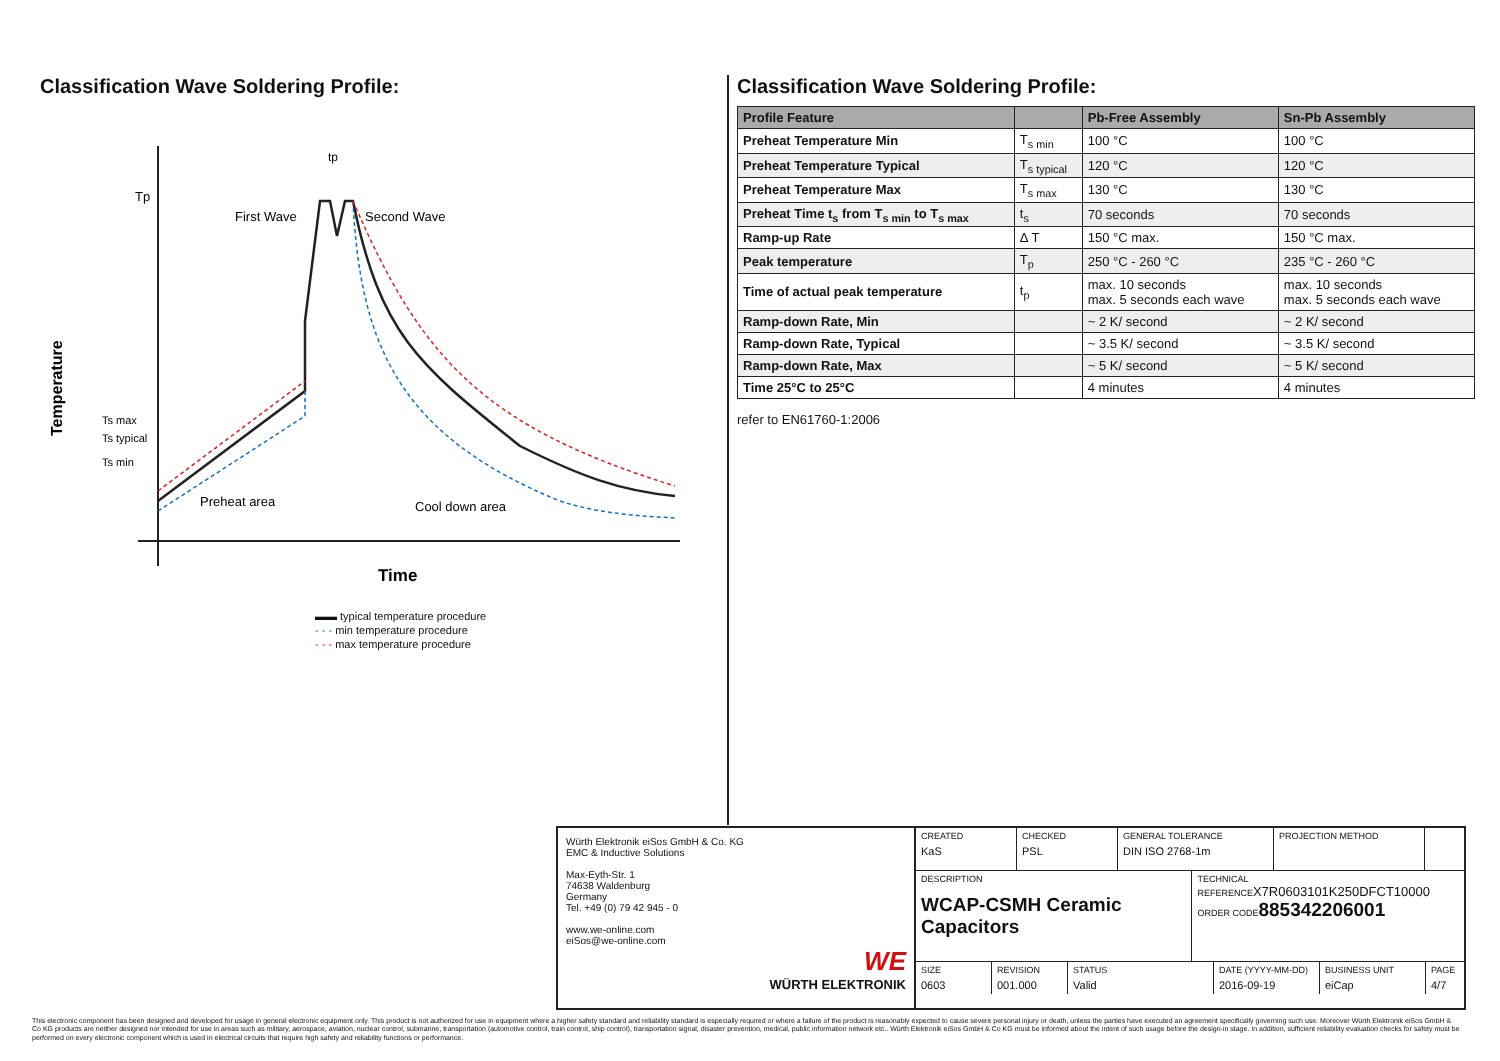Classification Wave Soldering Profile:
Tp
Ts max
Ts typical
Ts min
Temperature
tp
First Wave
Second Wave
Preheat area
Cool down area
Time
▬▬ typical temperature procedure
- - - min temperature procedure
- - - max temperature procedure
Classification Wave Soldering Profile:
| Profile Feature | | Pb-Free Assembly | Sn-Pb Assembly |
| --- | --- | --- | --- |
| Preheat Temperature Min | T<sub>s min</sub> | 100 °C | 100 °C |
| Preheat Temperature Typical | T<sub>s typical</sub> | 120 °C | 120 °C |
| Preheat Temperature Max | T<sub>s max</sub> | 130 °C | 130 °C |
| Preheat Time t<sub>s</sub> from T<sub>s min</sub> to T<sub>s max</sub> | t<sub>s</sub> | 70 seconds | 70 seconds |
| Ramp-up Rate | Δ T | 150 °C max. | 150 °C max. |
| Peak temperature | T<sub>p</sub> | 250 °C - 260 °C | 235 °C - 260 °C |
| Time of actual peak temperature | t<sub>p</sub> | max. 10 seconds max. 5 seconds each wave | max. 10 seconds max. 5 seconds each wave |
| Ramp-down Rate, Min | | ~ 2 K/ second | ~ 2 K/ second |
| Ramp-down Rate, Typical | | ~ 3.5 K/ second | ~ 3.5 K/ second |
| Ramp-down Rate, Max | | ~ 5 K/ second | ~ 5 K/ second |
| Time 25°C to 25°C | | 4 minutes | 4 minutes |
refer to EN61760-1:2006
Würth Elektronik eiSos GmbH & Co. KG
EMC & Inductive Solutions
Max-Eyth-Str. 1
74638 Waldenburg
Germany
Tel. +49 (0) 79 42 945 - 0
www.we-online.com
eiSos@we-online.com
WE
WÜRTH ELEKTRONIK
CREATED
KaS
CHECKED
PSL
GENERAL TOLERANCE
DIN ISO 2768-1m
PROJECTION METHOD
DESCRIPTION
WCAP-CSMH Ceramic Capacitors
TECHNICAL REFERENCEX7R0603101K250DFCT10000
ORDER CODE885342206001
SIZE
0603
REVISION
001.000
STATUS
Valid
DATE (YYYY-MM-DD)
2016-09-19
BUSINESS UNIT
eiCap
PAGE
4/7
This electronic component has been designed and developed for usage in general electronic equipment only. This product is not authorized for use in equipment where a higher safety standard and reliability standard is especially required or where a failure of the product is reasonably expected to cause severe personal injury or death, unless the parties have executed an agreement specifically governing such use. Moreover Würth Elektronik eiSos GmbH & Co KG products are neither designed nor intended for use in areas such as military, aerospace, aviation, nuclear control, submarine, transportation (automotive control, train control, ship control), transportation signal, disaster prevention, medical, public information network etc.. Würth Elektronik eiSos GmbH & Co KG must be informed about the intent of such usage before the design-in stage. In addition, sufficient reliability evaluation checks for safety must be performed on every electronic component which is used in electrical circuits that require high safety and reliability functions or performance.